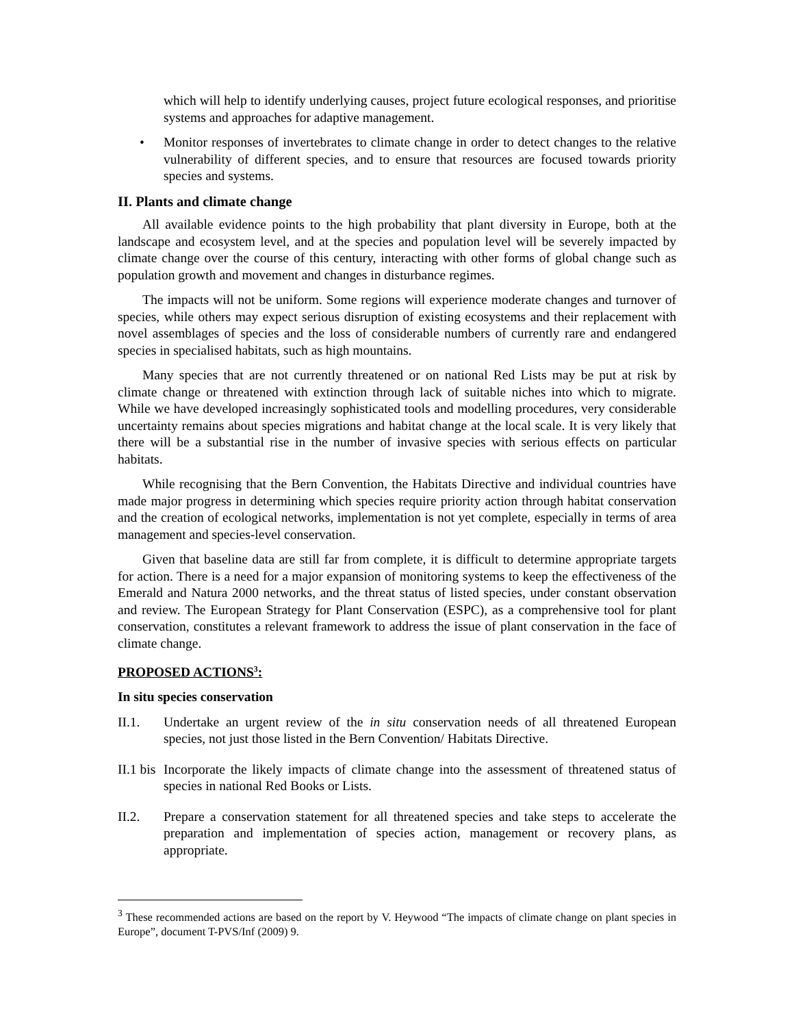which will help to identify underlying causes, project future ecological responses, and prioritise systems and approaches for adaptive management.
• Monitor responses of invertebrates to climate change in order to detect changes to the relative vulnerability of different species, and to ensure that resources are focused towards priority species and systems.
II. Plants and climate change
All available evidence points to the high probability that plant diversity in Europe, both at the landscape and ecosystem level, and at the species and population level will be severely impacted by climate change over the course of this century, interacting with other forms of global change such as population growth and movement and changes in disturbance regimes.
The impacts will not be uniform. Some regions will experience moderate changes and turnover of species, while others may expect serious disruption of existing ecosystems and their replacement with novel assemblages of species and the loss of considerable numbers of currently rare and endangered species in specialised habitats, such as high mountains.
Many species that are not currently threatened or on national Red Lists may be put at risk by climate change or threatened with extinction through lack of suitable niches into which to migrate. While we have developed increasingly sophisticated tools and modelling procedures, very considerable uncertainty remains about species migrations and habitat change at the local scale. It is very likely that there will be a substantial rise in the number of invasive species with serious effects on particular habitats.
While recognising that the Bern Convention, the Habitats Directive and individual countries have made major progress in determining which species require priority action through habitat conservation and the creation of ecological networks, implementation is not yet complete, especially in terms of area management and species-level conservation.
Given that baseline data are still far from complete, it is difficult to determine appropriate targets for action. There is a need for a major expansion of monitoring systems to keep the effectiveness of the Emerald and Natura 2000 networks, and the threat status of listed species, under constant observation and review. The European Strategy for Plant Conservation (ESPC), as a comprehensive tool for plant conservation, constitutes a relevant framework to address the issue of plant conservation in the face of climate change.
PROPOSED ACTIONS<sup>3</sup>:
In situ species conservation
II.1. Undertake an urgent review of the in situ conservation needs of all threatened European species, not just those listed in the Bern Convention/ Habitats Directive.
II.1 bis Incorporate the likely impacts of climate change into the assessment of threatened status of species in national Red Books or Lists.
II.2. Prepare a conservation statement for all threatened species and take steps to accelerate the preparation and implementation of species action, management or recovery plans, as appropriate.
<sup>3</sup> These recommended actions are based on the report by V. Heywood “The impacts of climate change on plant species in Europe”, document T-PVS/Inf (2009) 9.